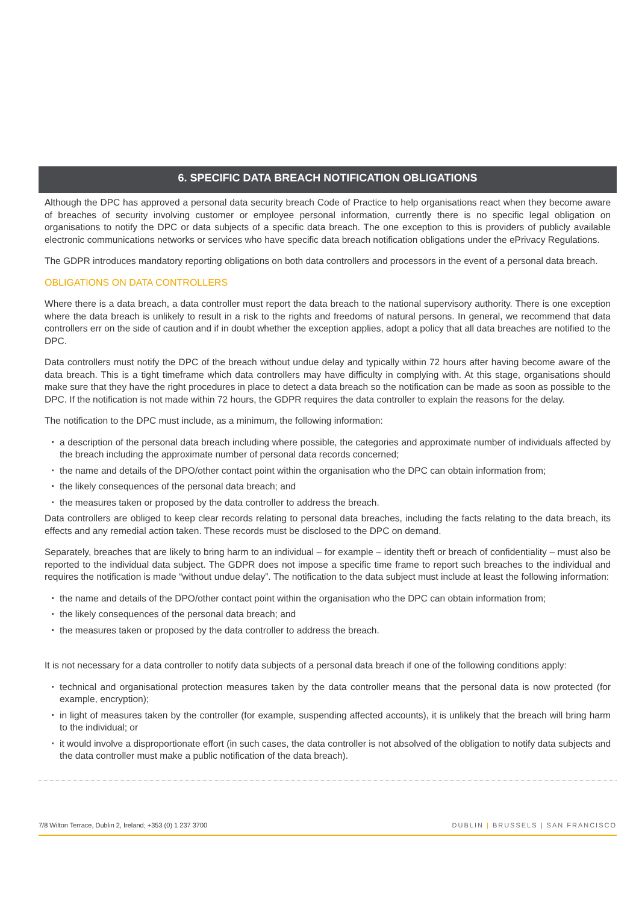6. SPECIFIC DATA BREACH NOTIFICATION OBLIGATIONS
Although the DPC has approved a personal data security breach Code of Practice to help organisations react when they become aware of breaches of security involving customer or employee personal information, currently there is no specific legal obligation on organisations to notify the DPC or data subjects of a specific data breach. The one exception to this is providers of publicly available electronic communications networks or services who have specific data breach notification obligations under the ePrivacy Regulations.
The GDPR introduces mandatory reporting obligations on both data controllers and processors in the event of a personal data breach.
OBLIGATIONS ON DATA CONTROLLERS
Where there is a data breach, a data controller must report the data breach to the national supervisory authority. There is one exception where the data breach is unlikely to result in a risk to the rights and freedoms of natural persons. In general, we recommend that data controllers err on the side of caution and if in doubt whether the exception applies, adopt a policy that all data breaches are notified to the DPC.
Data controllers must notify the DPC of the breach without undue delay and typically within 72 hours after having become aware of the data breach. This is a tight timeframe which data controllers may have difficulty in complying with. At this stage, organisations should make sure that they have the right procedures in place to detect a data breach so the notification can be made as soon as possible to the DPC. If the notification is not made within 72 hours, the GDPR requires the data controller to explain the reasons for the delay.
The notification to the DPC must include, as a minimum, the following information:
a description of the personal data breach including where possible, the categories and approximate number of individuals affected by the breach including the approximate number of personal data records concerned;
the name and details of the DPO/other contact point within the organisation who the DPC can obtain information from;
the likely consequences of the personal data breach; and
the measures taken or proposed by the data controller to address the breach.
Data controllers are obliged to keep clear records relating to personal data breaches, including the facts relating to the data breach, its effects and any remedial action taken. These records must be disclosed to the DPC on demand.
Separately, breaches that are likely to bring harm to an individual – for example – identity theft or breach of confidentiality – must also be reported to the individual data subject. The GDPR does not impose a specific time frame to report such breaches to the individual and requires the notification is made “without undue delay”. The notification to the data subject must include at least the following information:
the name and details of the DPO/other contact point within the organisation who the DPC can obtain information from;
the likely consequences of the personal data breach; and
the measures taken or proposed by the data controller to address the breach.
It is not necessary for a data controller to notify data subjects of a personal data breach if one of the following conditions apply:
technical and organisational protection measures taken by the data controller means that the personal data is now protected (for example, encryption);
in light of measures taken by the controller (for example, suspending affected accounts), it is unlikely that the breach will bring harm to the individual; or
it would involve a disproportionate effort (in such cases, the data controller is not absolved of the obligation to notify data subjects and the data controller must make a public notification of the data breach).
7/8 Wilton Terrace, Dublin 2, Ireland; +353 (0) 1 237 3700 DUBLIN | BRUSSELS | SAN FRANCISCO